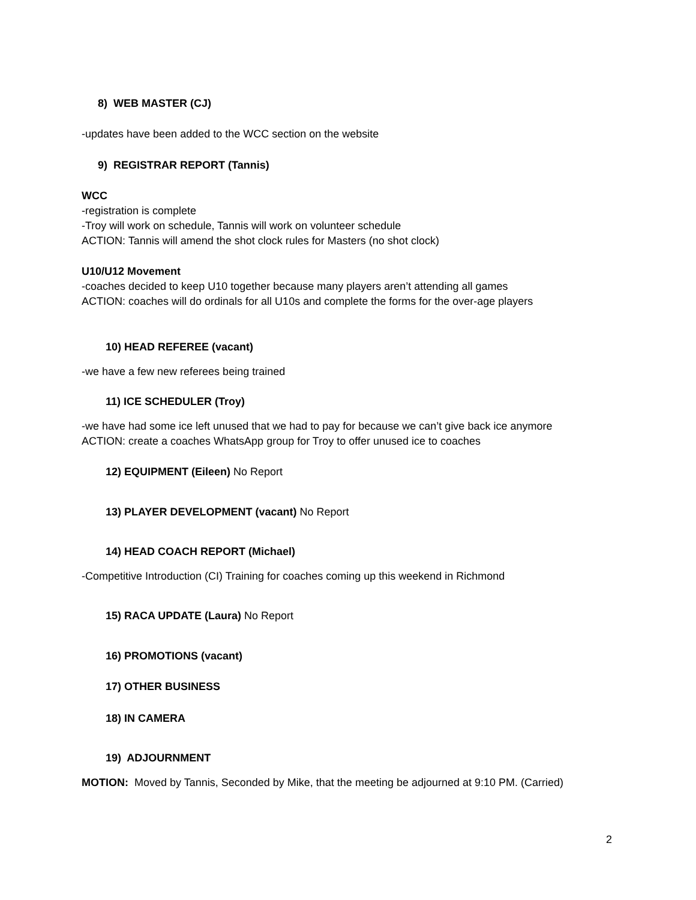8) WEB MASTER (CJ)
-updates have been added to the WCC section on the website
9) REGISTRAR REPORT (Tannis)
WCC
-registration is complete
-Troy will work on schedule, Tannis will work on volunteer schedule
ACTION: Tannis will amend the shot clock rules for Masters (no shot clock)
U10/U12 Movement
-coaches decided to keep U10 together because many players aren’t attending all games
ACTION: coaches will do ordinals for all U10s and complete the forms for the over-age players
10) HEAD REFEREE (vacant)
-we have a few new referees being trained
11) ICE SCHEDULER (Troy)
-we have had some ice left unused that we had to pay for because we can’t give back ice anymore
ACTION: create a coaches WhatsApp group for Troy to offer unused ice to coaches
12) EQUIPMENT (Eileen) No Report
13) PLAYER DEVELOPMENT (vacant) No Report
14) HEAD COACH REPORT (Michael)
-Competitive Introduction (CI) Training for coaches coming up this weekend in Richmond
15) RACA UPDATE (Laura) No Report
16) PROMOTIONS (vacant)
17) OTHER BUSINESS
18) IN CAMERA
19) ADJOURNMENT
MOTION: Moved by Tannis, Seconded by Mike, that the meeting be adjourned at 9:10 PM. (Carried)
2